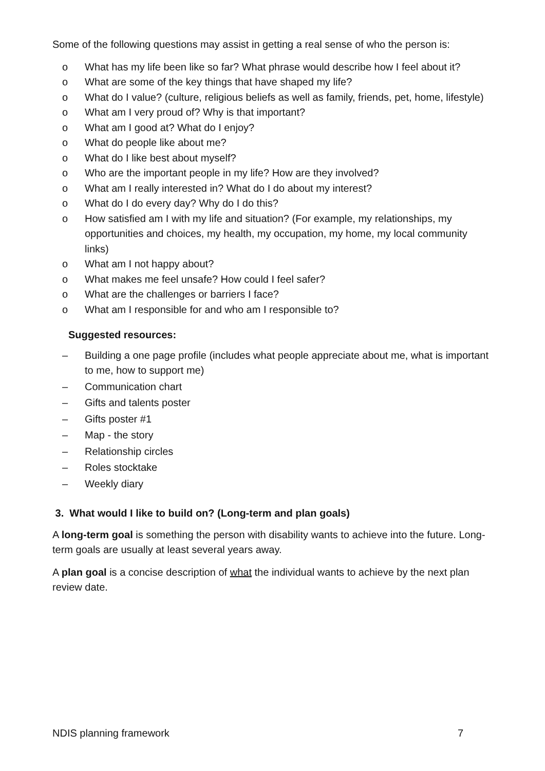Some of the following questions may assist in getting a real sense of who the person is:
o What has my life been like so far? What phrase would describe how I feel about it?
o What are some of the key things that have shaped my life?
o What do I value? (culture, religious beliefs as well as family, friends, pet, home, lifestyle)
o What am I very proud of? Why is that important?
o What am I good at? What do I enjoy?
o What do people like about me?
o What do I like best about myself?
o Who are the important people in my life? How are they involved?
o What am I really interested in? What do I do about my interest?
o What do I do every day? Why do I do this?
o How satisfied am I with my life and situation? (For example, my relationships, my opportunities and choices, my health, my occupation, my home, my local community links)
o What am I not happy about?
o What makes me feel unsafe? How could I feel safer?
o What are the challenges or barriers I face?
o What am I responsible for and who am I responsible to?
Suggested resources:
– Building a one page profile (includes what people appreciate about me, what is important to me, how to support me)
– Communication chart
– Gifts and talents poster
– Gifts poster #1
– Map - the story
– Relationship circles
– Roles stocktake
– Weekly diary
3. What would I like to build on? (Long-term and plan goals)
A long-term goal is something the person with disability wants to achieve into the future. Long-term goals are usually at least several years away.
A plan goal is a concise description of what the individual wants to achieve by the next plan review date.
NDIS planning framework 7